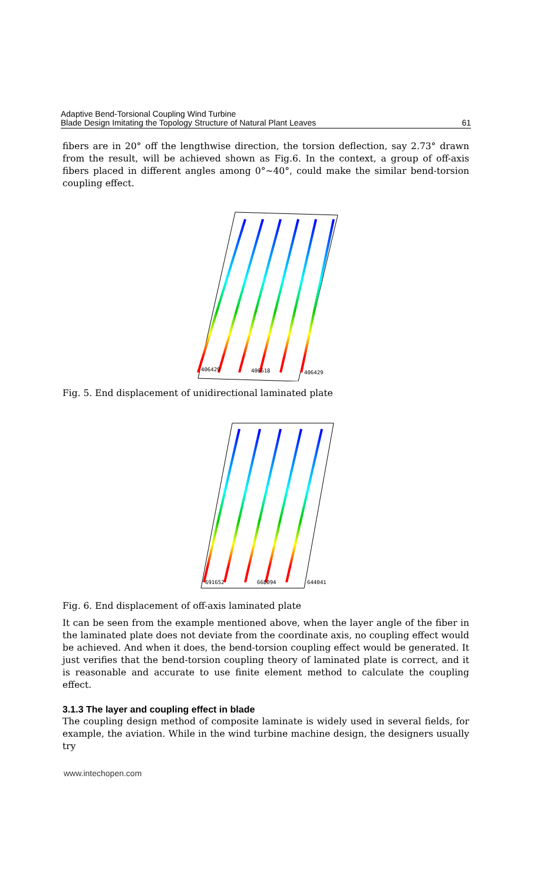Adaptive Bend-Torsional Coupling Wind Turbine
Blade Design Imitating the Topology Structure of Natural Plant Leaves
61
fibers are in 20° off the lengthwise direction, the torsion deflection, say 2.73° drawn from the result, will be achieved shown as Fig.6. In the context, a group of off-axis fibers placed in different angles among 0°~40°, could make the similar bend-torsion coupling effect.
406429
406618
406429
Fig. 5. End displacement of unidirectional laminated plate
691652
668094
644041
Fig. 6. End displacement of off-axis laminated plate
It can be seen from the example mentioned above, when the layer angle of the fiber in the laminated plate does not deviate from the coordinate axis, no coupling effect would be achieved. And when it does, the bend-torsion coupling effect would be generated. It just verifies that the bend-torsion coupling theory of laminated plate is correct, and it is reasonable and accurate to use finite element method to calculate the coupling effect.
3.1.3 The layer and coupling effect in blade
The coupling design method of composite laminate is widely used in several fields, for example, the aviation. While in the wind turbine machine design, the designers usually try
www.intechopen.com